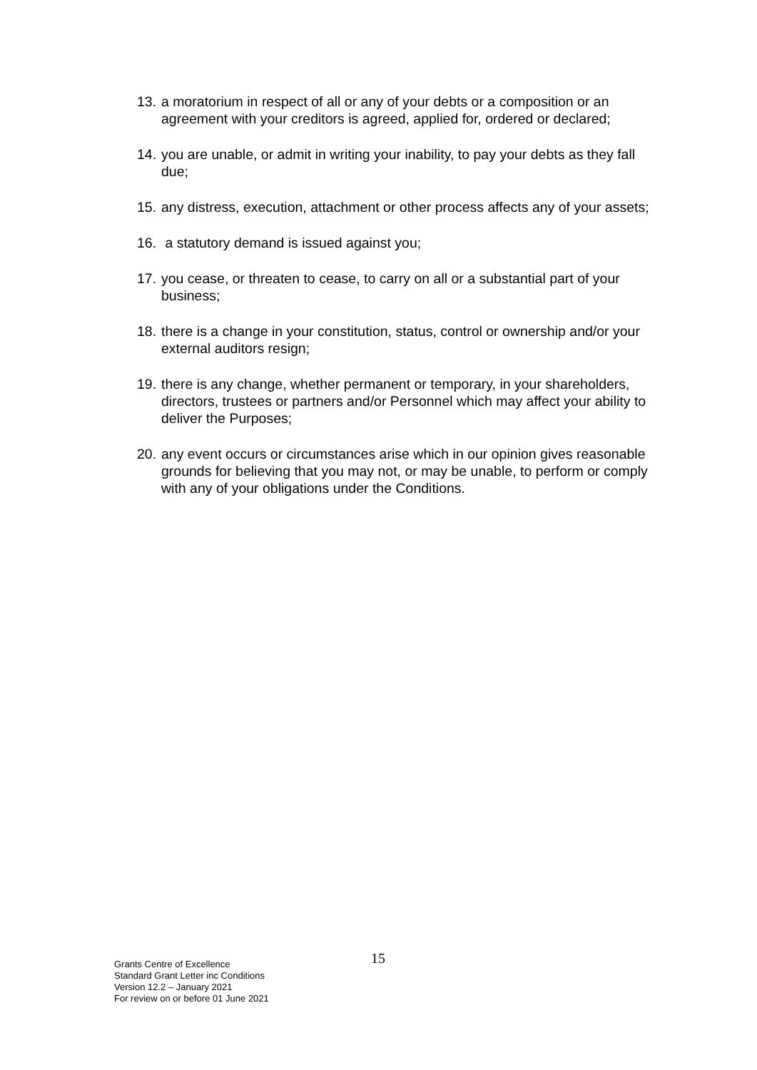13. a moratorium in respect of all or any of your debts or a composition or an agreement with your creditors is agreed, applied for, ordered or declared;
14. you are unable, or admit in writing your inability, to pay your debts as they fall due;
15. any distress, execution, attachment or other process affects any of your assets;
16. a statutory demand is issued against you;
17. you cease, or threaten to cease, to carry on all or a substantial part of your business;
18. there is a change in your constitution, status, control or ownership and/or your external auditors resign;
19. there is any change, whether permanent or temporary, in your shareholders, directors, trustees or partners and/or Personnel which may affect your ability to deliver the Purposes;
20. any event occurs or circumstances arise which in our opinion gives reasonable grounds for believing that you may not, or may be unable, to perform or comply with any of your obligations under the Conditions.
15
Grants Centre of Excellence
Standard Grant Letter inc Conditions
Version 12.2 – January 2021
For review on or before 01 June 2021